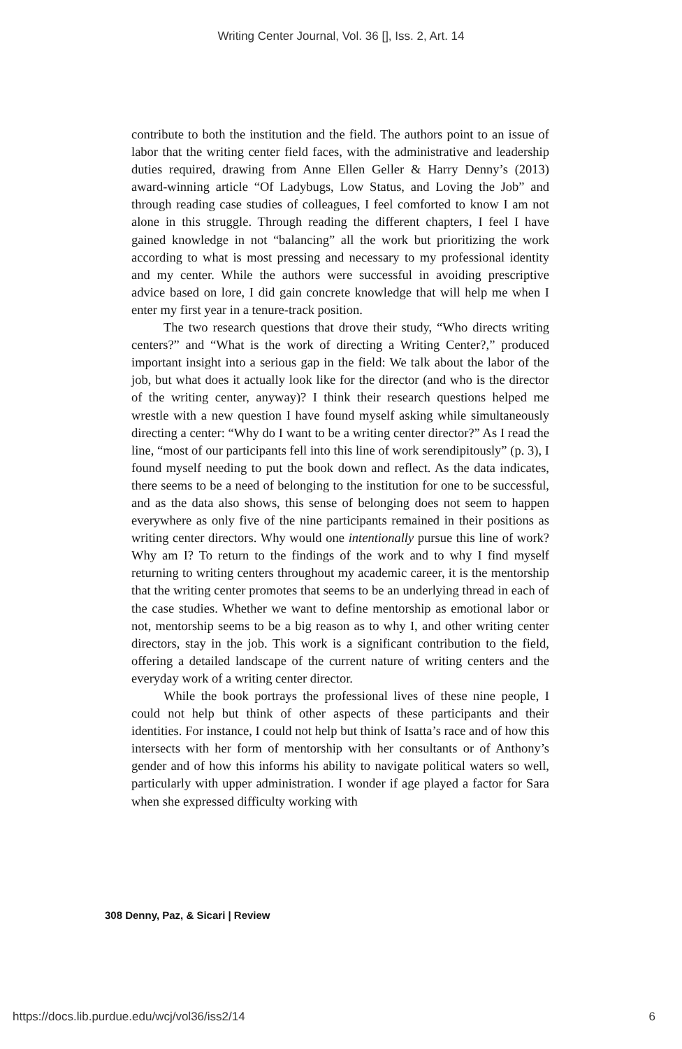Writing Center Journal, Vol. 36 [], Iss. 2, Art. 14
contribute to both the institution and the field. The authors point to an issue of labor that the writing center field faces, with the administrative and leadership duties required, drawing from Anne Ellen Geller & Harry Denny’s (2013) award-winning article “Of Ladybugs, Low Status, and Loving the Job” and through reading case studies of colleagues, I feel comforted to know I am not alone in this struggle. Through reading the different chapters, I feel I have gained knowledge in not “balancing” all the work but prioritizing the work according to what is most pressing and necessary to my professional identity and my center. While the authors were successful in avoiding prescriptive advice based on lore, I did gain concrete knowledge that will help me when I enter my first year in a tenure-track position.
The two research questions that drove their study, “Who directs writing centers?” and “What is the work of directing a Writing Center?,” produced important insight into a serious gap in the field: We talk about the labor of the job, but what does it actually look like for the director (and who is the director of the writing center, anyway)? I think their research questions helped me wrestle with a new question I have found myself asking while simultaneously directing a center: “Why do I want to be a writing center director?” As I read the line, “most of our participants fell into this line of work serendipitously” (p. 3), I found myself needing to put the book down and reflect. As the data indicates, there seems to be a need of belonging to the institution for one to be successful, and as the data also shows, this sense of belonging does not seem to happen everywhere as only five of the nine participants remained in their positions as writing center directors. Why would one intentionally pursue this line of work? Why am I? To return to the findings of the work and to why I find myself returning to writing centers throughout my academic career, it is the mentorship that the writing center promotes that seems to be an underlying thread in each of the case studies. Whether we want to define mentorship as emotional labor or not, mentorship seems to be a big reason as to why I, and other writing center directors, stay in the job. This work is a significant contribution to the field, offering a detailed landscape of the current nature of writing centers and the everyday work of a writing center director.
While the book portrays the professional lives of these nine people, I could not help but think of other aspects of these participants and their identities. For instance, I could not help but think of Isatta’s race and of how this intersects with her form of mentorship with her consultants or of Anthony’s gender and of how this informs his ability to navigate political waters so well, particularly with upper administration. I wonder if age played a factor for Sara when she expressed difficulty working with
308 Denny, Paz, & Sicari | Review
https://docs.lib.purdue.edu/wcj/vol36/iss2/14
6